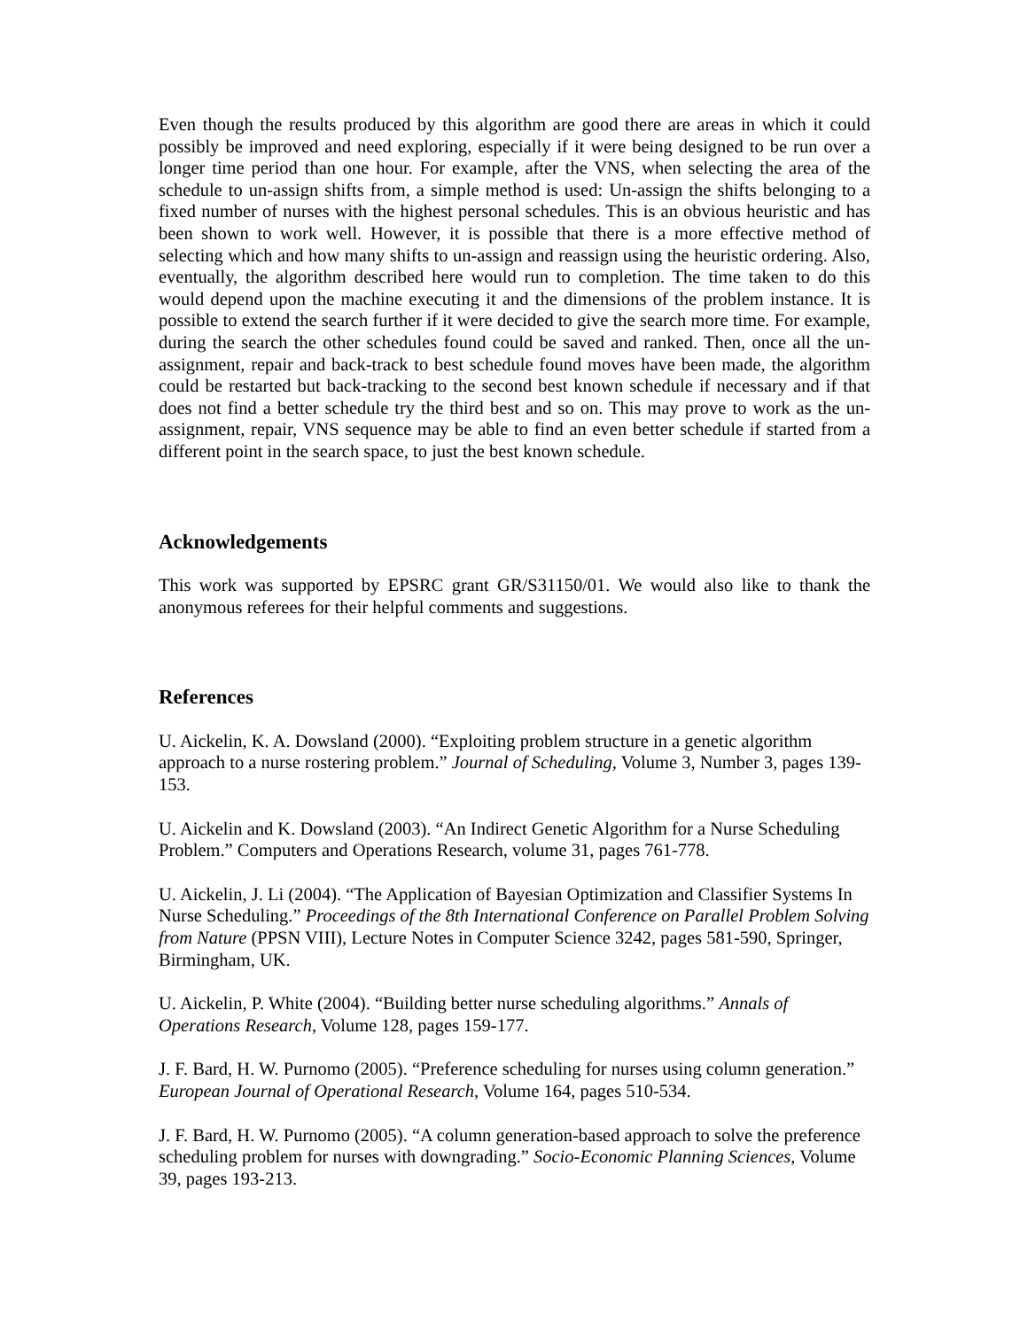Even though the results produced by this algorithm are good there are areas in which it could possibly be improved and need exploring, especially if it were being designed to be run over a longer time period than one hour. For example, after the VNS, when selecting the area of the schedule to un-assign shifts from, a simple method is used: Un-assign the shifts belonging to a fixed number of nurses with the highest personal schedules. This is an obvious heuristic and has been shown to work well. However, it is possible that there is a more effective method of selecting which and how many shifts to un-assign and reassign using the heuristic ordering. Also, eventually, the algorithm described here would run to completion. The time taken to do this would depend upon the machine executing it and the dimensions of the problem instance. It is possible to extend the search further if it were decided to give the search more time. For example, during the search the other schedules found could be saved and ranked. Then, once all the un-assignment, repair and back-track to best schedule found moves have been made, the algorithm could be restarted but back-tracking to the second best known schedule if necessary and if that does not find a better schedule try the third best and so on. This may prove to work as the un-assignment, repair, VNS sequence may be able to find an even better schedule if started from a different point in the search space, to just the best known schedule.
Acknowledgements
This work was supported by EPSRC grant GR/S31150/01. We would also like to thank the anonymous referees for their helpful comments and suggestions.
References
U. Aickelin, K. A. Dowsland (2000). “Exploiting problem structure in a genetic algorithm approach to a nurse rostering problem.” Journal of Scheduling, Volume 3, Number 3, pages 139-153.
U. Aickelin and K. Dowsland (2003). “An Indirect Genetic Algorithm for a Nurse Scheduling Problem.” Computers and Operations Research, volume 31, pages 761-778.
U. Aickelin, J. Li (2004). “The Application of Bayesian Optimization and Classifier Systems In Nurse Scheduling.” Proceedings of the 8th International Conference on Parallel Problem Solving from Nature (PPSN VIII), Lecture Notes in Computer Science 3242, pages 581-590, Springer, Birmingham, UK.
U. Aickelin, P. White (2004). “Building better nurse scheduling algorithms.” Annals of Operations Research, Volume 128, pages 159-177.
J. F. Bard, H. W. Purnomo (2005). “Preference scheduling for nurses using column generation.” European Journal of Operational Research, Volume 164, pages 510-534.
J. F. Bard, H. W. Purnomo (2005). “A column generation-based approach to solve the preference scheduling problem for nurses with downgrading.” Socio-Economic Planning Sciences, Volume 39, pages 193-213.